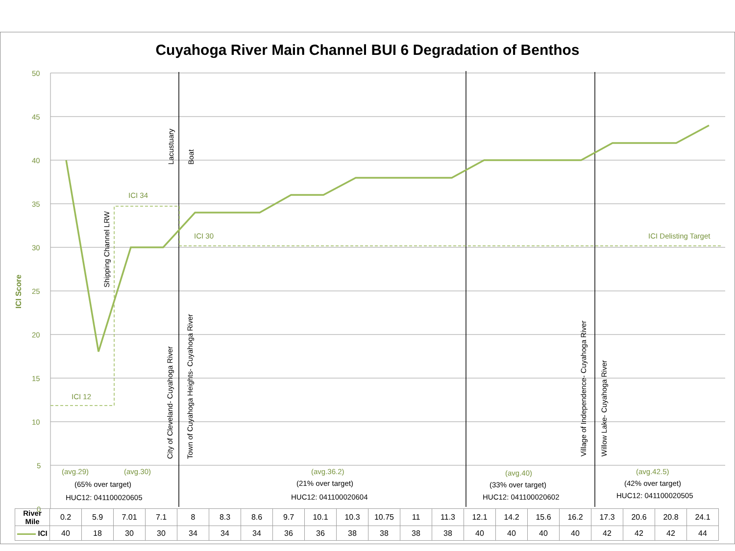Cuyahoga River Main Channel BUI 6 Degradation of Benthos
50
45
40
35
30
25
20
15
10
5
0
ICI 34
ICI 30
ICI 12
ICI Delisting Target
(avg.29)
(avg.30)
(avg.36.2)
(avg.40)
(avg.42.5)
ICI Score
(65% over target)
(21% over target)
(33% over target)
(42% over target)
HUC12: 041100020605
HUC12: 041100020604
HUC12: 041100020602
HUC12: 041100020505
Shipping Channel LRW
Lacustuary
Boat
City of Cleveland- Cuyahoga River
Town of Cuyahoga Heights- Cuyahoga River
Village of Independence- Cuyahoga River
Willow Lake- Cuyahoga River
| River Mile | 0.2 | 5.9 | 7.01 | 7.1 | 8 | 8.3 | 8.6 | 9.7 | 10.1 | 10.3 | 10.75 | 11 | 11.3 | 12.1 | 14.2 | 15.6 | 16.2 | 17.3 | 20.6 | 20.8 | 24.1 |
| ICI | 40 | 18 | 30 | 30 | 34 | 34 | 34 | 36 | 36 | 38 | 38 | 38 | 38 | 40 | 40 | 40 | 40 | 42 | 42 | 42 | 44 |